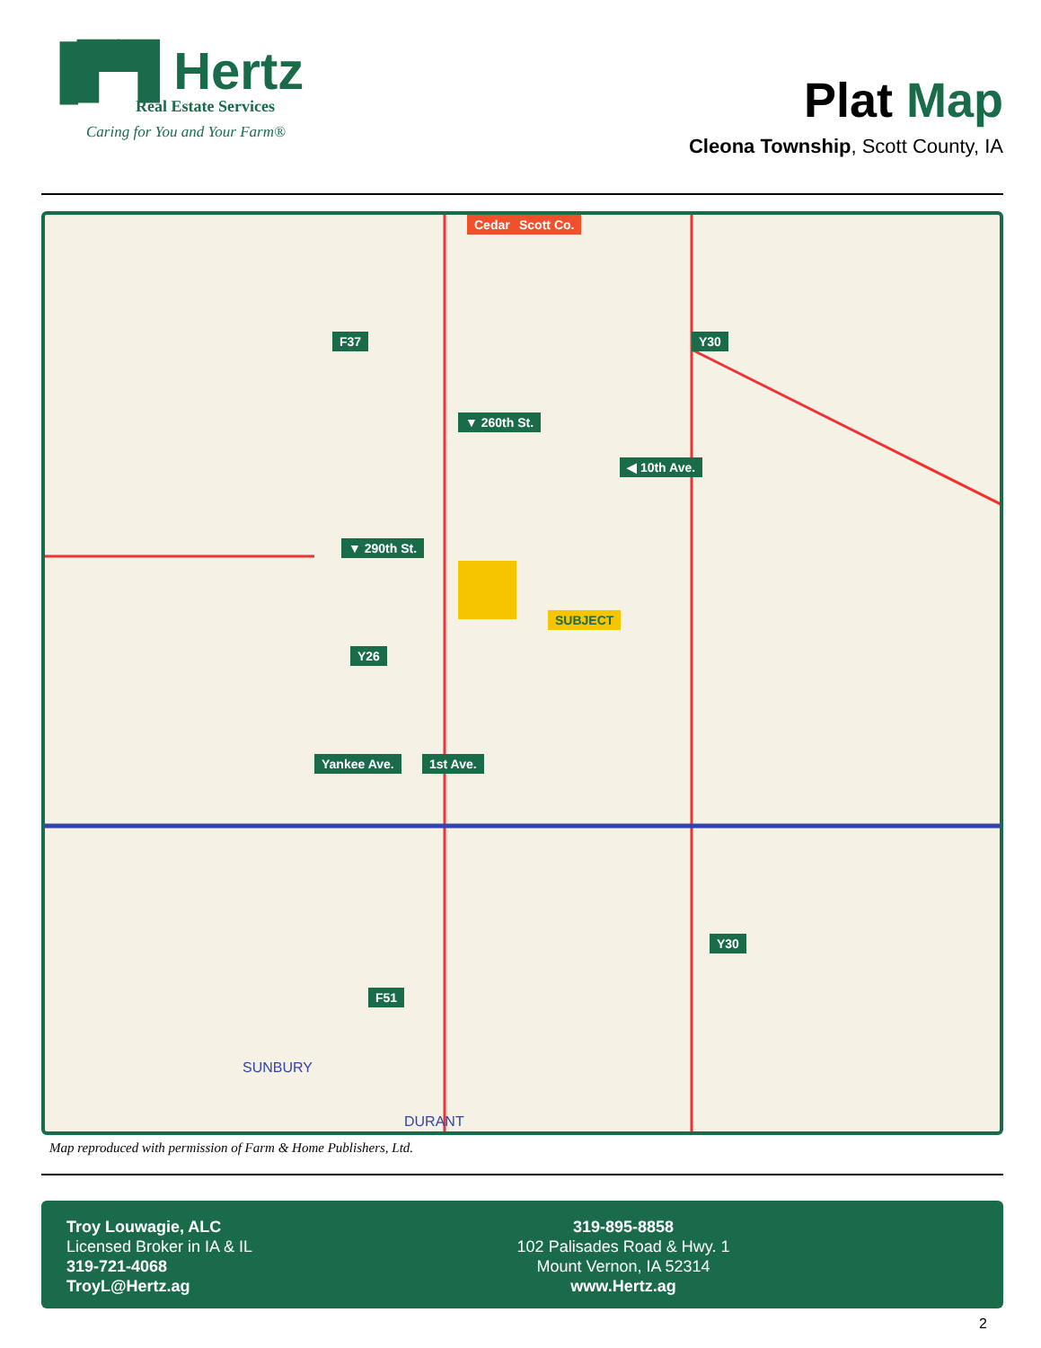▐▛▜ Hertz
Real Estate Services
Caring for You and Your Farm®
Plat Map
Cleona Township, Scott County, IA
F37
Cedar Co. Scott Co.
Y30
▼ 260th St.
◀ 10th Ave.
▼ 290th St.
SUBJECT
Y26
Yankee Ave. 1st Ave.
Y30
F51
SUNBURY
DURANT
Map reproduced with permission of Farm & Home Publishers, Ltd.
Troy Louwagie, ALC
Licensed Broker in IA & IL
319-721-4068
TroyL@Hertz.ag
319-895-8858
102 Palisades Road & Hwy. 1
Mount Vernon, IA 52314
www.Hertz.ag
2